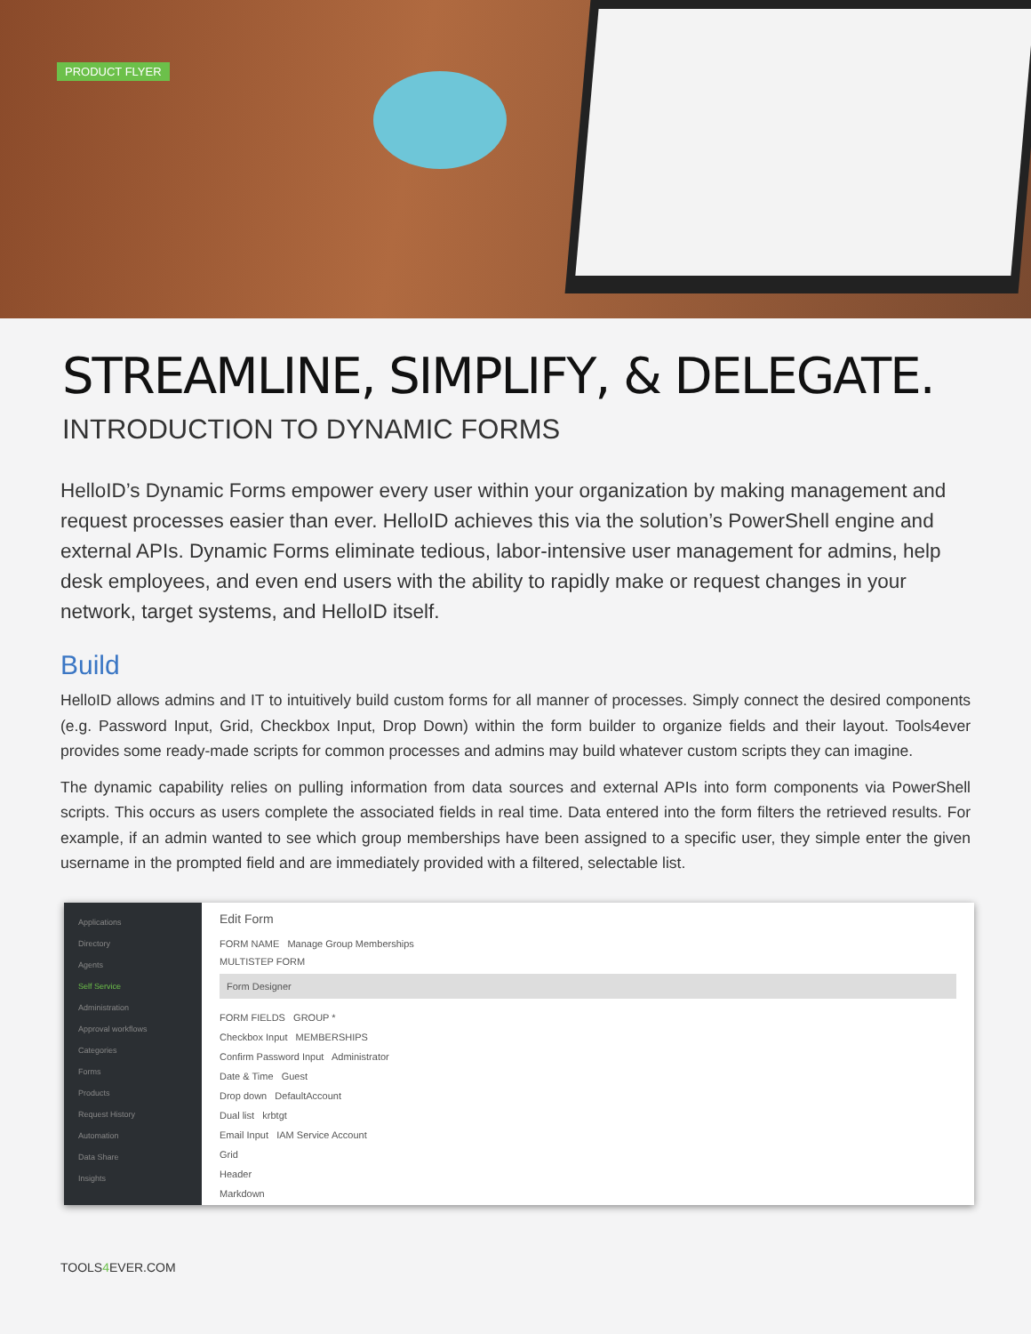PRODUCT FLYER
STREAMLINE, SIMPLIFY, & DELEGATE.
INTRODUCTION TO DYNAMIC FORMS
HelloID’s Dynamic Forms empower every user within your organization by making management and request processes easier than ever. HelloID achieves this via the solution’s PowerShell engine and external APIs. Dynamic Forms eliminate tedious, labor-intensive user management for admins, help desk employees, and even end users with the ability to rapidly make or request changes in your network, target systems, and HelloID itself.
Build
HelloID allows admins and IT to intuitively build custom forms for all manner of processes. Simply connect the desired components (e.g. Password Input, Grid, Checkbox Input, Drop Down) within the form builder to organize fields and their layout. Tools4ever provides some ready-made scripts for common processes and admins may build whatever custom scripts they can imagine.
The dynamic capability relies on pulling information from data sources and external APIs into form components via PowerShell scripts. This occurs as users complete the associated fields in real time. Data entered into the form filters the retrieved results. For example, if an admin wanted to see which group memberships have been assigned to a specific user, they simple enter the given username in the prompted field and are immediately provided with a filtered, selectable list.
Applications
Directory
Agents
Self Service
Administration
Approval workflows
Categories
Forms
Products
Request History
Automation
Data Share
Insights
Edit Form
FORM NAME Manage Group Memberships
MULTISTEP FORM
Form Designer
FORM FIELDS GROUP *
Checkbox Input MEMBERSHIPS
Confirm Password Input Administrator
Date & Time Guest
Drop down DefaultAccount
Dual list krbtgt
Email Input IAM Service Account
Grid
Header
Markdown
TOOLS4 EVER.COM